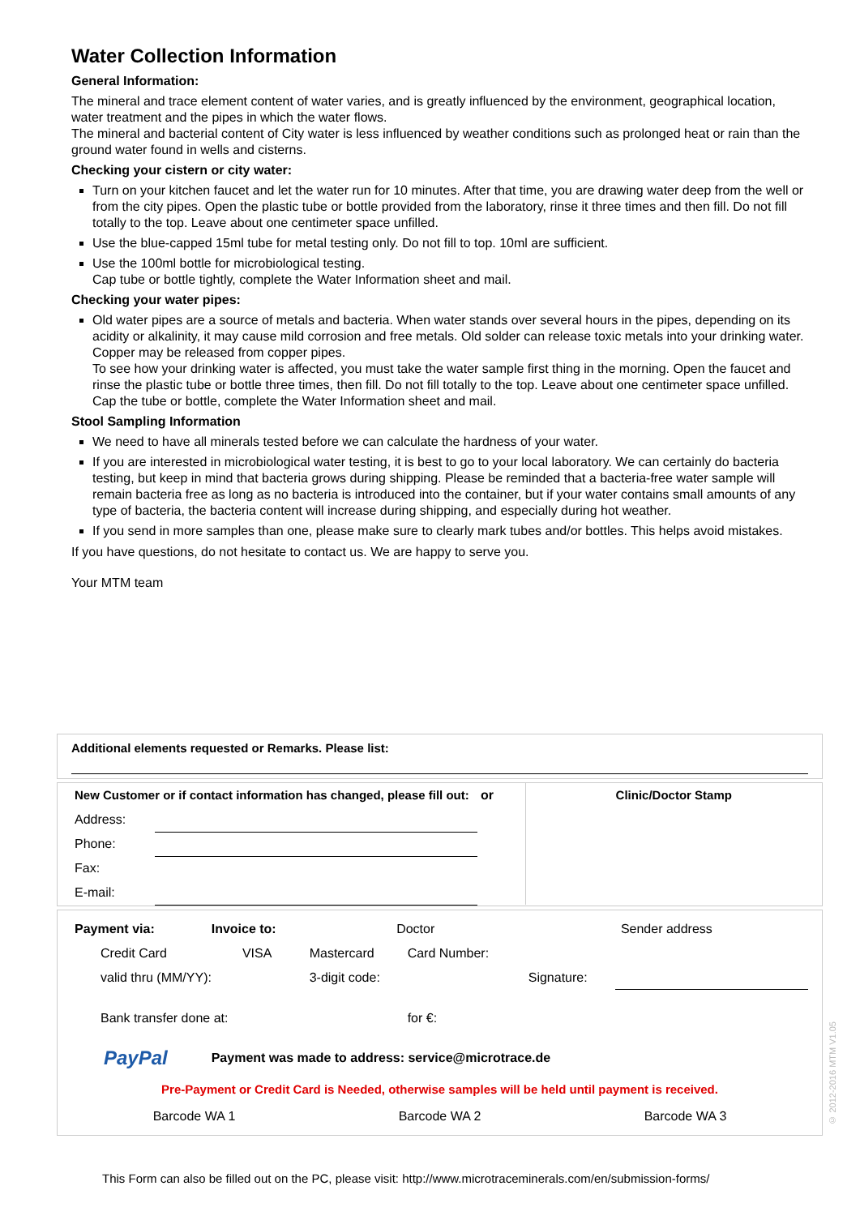Water Collection Information
General Information:
The mineral and trace element content of water varies, and is greatly influenced by the environment, geographical location, water treatment and the pipes in which the water flows.
The mineral and bacterial content of City water is less influenced by weather conditions such as prolonged heat or rain than the ground water found in wells and cisterns.
Checking your cistern or city water:
Turn on your kitchen faucet and let the water run for 10 minutes. After that time, you are drawing water deep from the well or from the city pipes. Open the plastic tube or bottle provided from the laboratory, rinse it three times and then fill. Do not fill totally to the top. Leave about one centimeter space unfilled.
Use the blue-capped 15ml tube for metal testing only. Do not fill to top. 10ml are sufficient.
Use the 100ml bottle for microbiological testing.
Cap tube or bottle tightly, complete the Water Information sheet and mail.
Checking your water pipes:
Old water pipes are a source of metals and bacteria. When water stands over several hours in the pipes, depending on its acidity or alkalinity, it may cause mild corrosion and free metals. Old solder can release toxic metals into your drinking water. Copper may be released from copper pipes.
To see how your drinking water is affected, you must take the water sample first thing in the morning. Open the faucet and rinse the plastic tube or bottle three times, then fill. Do not fill totally to the top. Leave about one centimeter space unfilled. Cap the tube or bottle, complete the Water Information sheet and mail.
Stool Sampling Information
We need to have all minerals tested before we can calculate the hardness of your water.
If you are interested in microbiological water testing, it is best to go to your local laboratory. We can certainly do bacteria testing, but keep in mind that bacteria grows during shipping. Please be reminded that a bacteria-free water sample will remain bacteria free as long as no bacteria is introduced into the container, but if your water contains small amounts of any type of bacteria, the bacteria content will increase during shipping, and especially during hot weather.
If you send in more samples than one, please make sure to clearly mark tubes and/or bottles. This helps avoid mistakes.
If you have questions, do not hesitate to contact us. We are happy to serve you.
Your MTM team
Additional elements requested or Remarks. Please list:
| New Customer or if contact information has changed, please fill out: | | or | Clinic/Doctor Stamp |
| Address: | | | |
| Phone: | | | |
| Fax: | | | |
| E-mail: | | | |
| Payment via: | Invoice to: | Doctor | | Sender address | |
| Credit Card | VISA | Mastercard | Card Number: | | |
| valid thru (MM/YY): | | 3-digit code: | | Signature: | |
| Bank transfer done at: | | | for €: | | |
| PayPal | Payment was made to address: service@microtrace.de | | | | |
Pre-Payment or Credit Card is Needed, otherwise samples will be held until payment is received.
| Barcode WA 1 | Barcode WA 2 | Barcode WA 3 |
© 2012-2016 MTM V1.05
This Form can also be filled out on the PC, please visit: http://www.microtraceminerals.com/en/submission-forms/